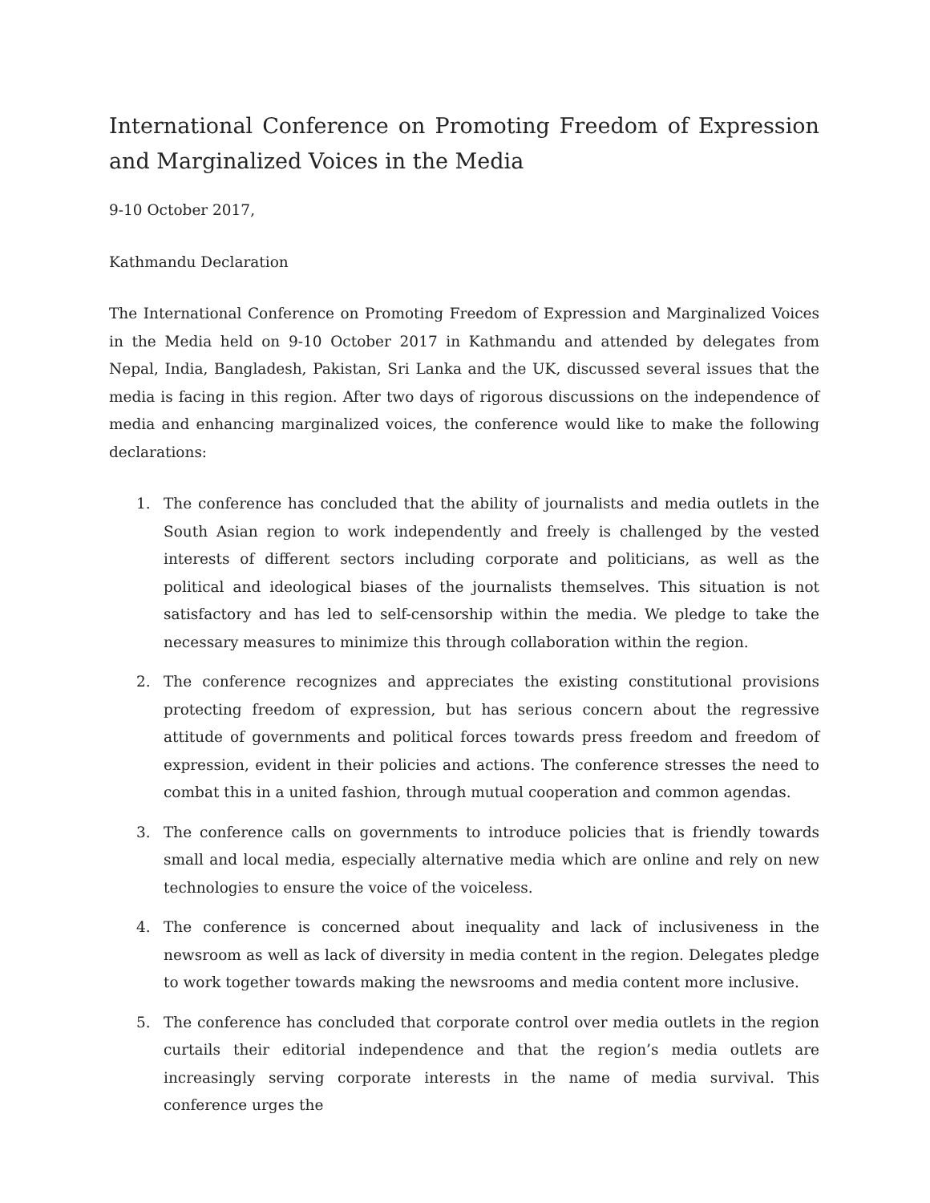International Conference on Promoting Freedom of Expression and Marginalized Voices in the Media
9-10 October 2017,
Kathmandu Declaration
The International Conference on Promoting Freedom of Expression and Marginalized Voices in the Media held on 9-10 October 2017 in Kathmandu and attended by delegates from Nepal, India, Bangladesh, Pakistan, Sri Lanka and the UK, discussed several issues that the media is facing in this region. After two days of rigorous discussions on the independence of media and enhancing marginalized voices, the conference would like to make the following declarations:
1. The conference has concluded that the ability of journalists and media outlets in the South Asian region to work independently and freely is challenged by the vested interests of different sectors including corporate and politicians, as well as the political and ideological biases of the journalists themselves. This situation is not satisfactory and has led to self-censorship within the media. We pledge to take the necessary measures to minimize this through collaboration within the region.
2. The conference recognizes and appreciates the existing constitutional provisions protecting freedom of expression, but has serious concern about the regressive attitude of governments and political forces towards press freedom and freedom of expression, evident in their policies and actions. The conference stresses the need to combat this in a united fashion, through mutual cooperation and common agendas.
3. The conference calls on governments to introduce policies that is friendly towards small and local media, especially alternative media which are online and rely on new technologies to ensure the voice of the voiceless.
4. The conference is concerned about inequality and lack of inclusiveness in the newsroom as well as lack of diversity in media content in the region. Delegates pledge to work together towards making the newsrooms and media content more inclusive.
5. The conference has concluded that corporate control over media outlets in the region curtails their editorial independence and that the region’s media outlets are increasingly serving corporate interests in the name of media survival. This conference urges the